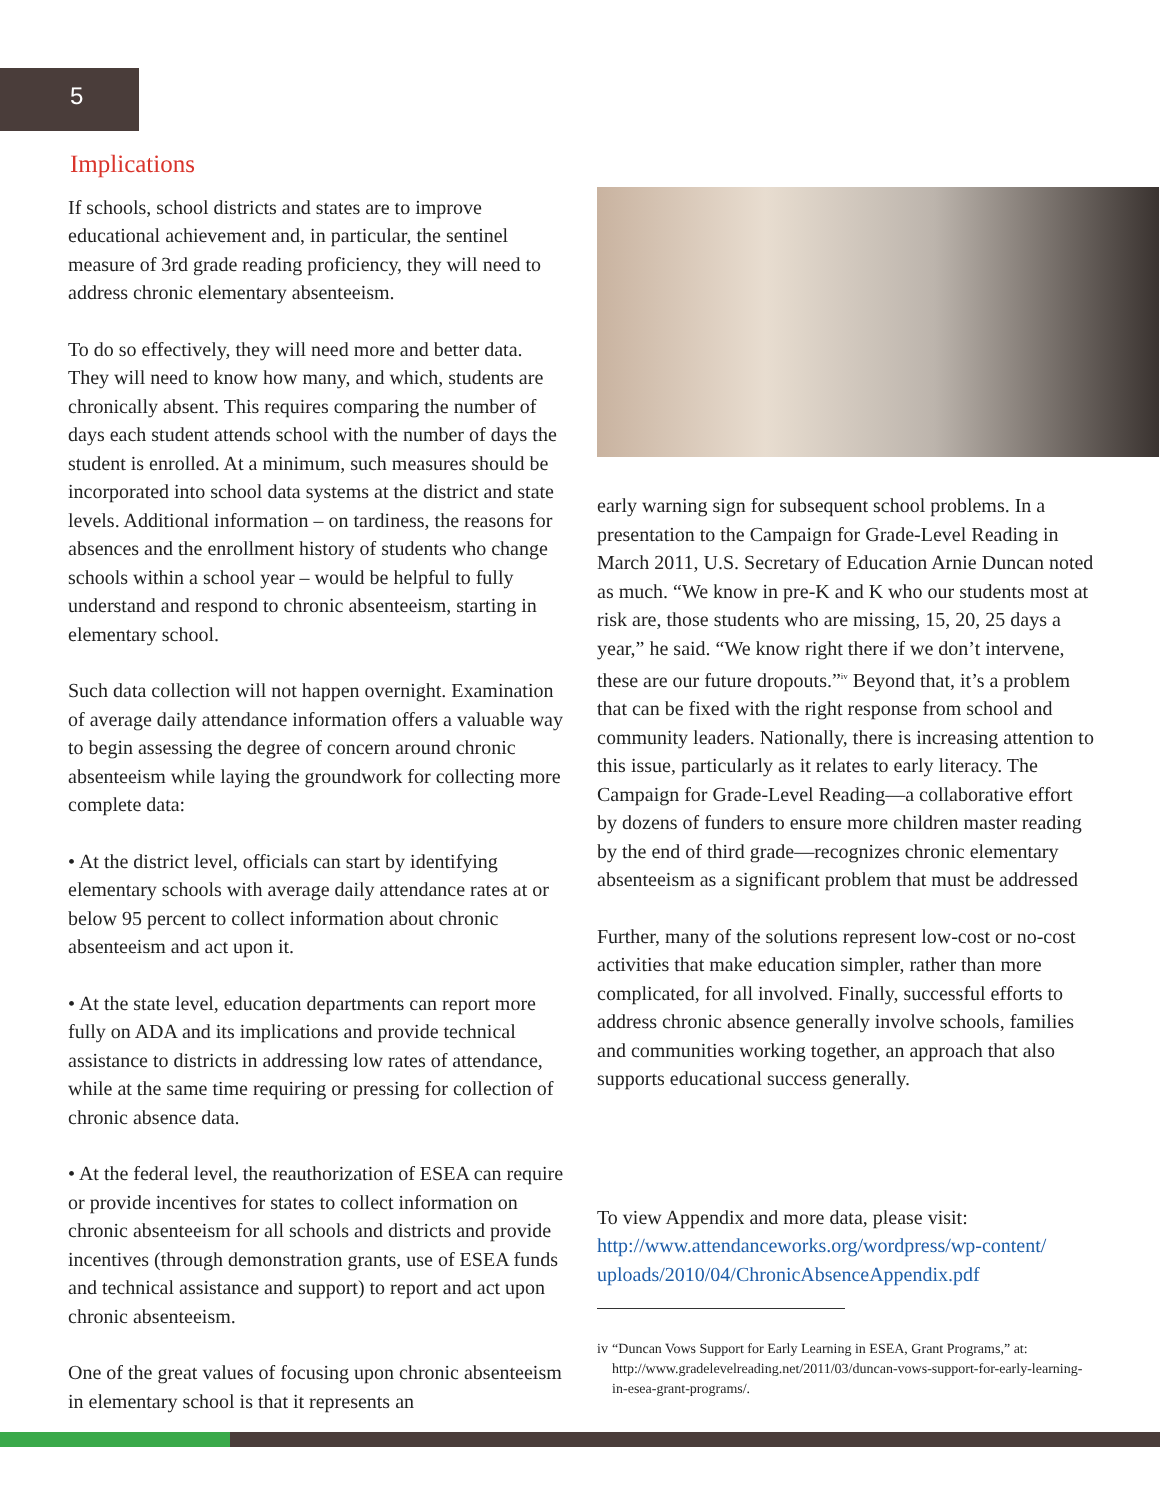5
Implications
If schools, school districts and states are to improve educational achievement and, in particular, the sentinel measure of 3rd grade reading proficiency, they will need to address chronic elementary absenteeism.
To do so effectively, they will need more and better data. They will need to know how many, and which, students are chronically absent. This requires comparing the number of days each student attends school with the number of days the student is enrolled. At a minimum, such measures should be incorporated into school data systems at the district and state levels. Additional information – on tardiness, the reasons for absences and the enrollment history of students who change schools within a school year – would be helpful to fully understand and respond to chronic absenteeism, starting in elementary school.
Such data collection will not happen overnight. Examination of average daily attendance information offers a valuable way to begin assessing the degree of concern around chronic absenteeism while laying the groundwork for collecting more complete data:
• At the district level, officials can start by identifying elementary schools with average daily attendance rates at or below 95 percent to collect information about chronic absenteeism and act upon it.
• At the state level, education departments can report more fully on ADA and its implications and provide technical assistance to districts in addressing low rates of attendance, while at the same time requiring or pressing for collection of chronic absence data.
• At the federal level, the reauthorization of ESEA can require or provide incentives for states to collect information on chronic absenteeism for all schools and districts and provide incentives (through demonstration grants, use of ESEA funds and technical assistance and support) to report and act upon chronic absenteeism.
One of the great values of focusing upon chronic absenteeism in elementary school is that it represents an
early warning sign for subsequent school problems. In a presentation to the Campaign for Grade-Level Reading in March 2011, U.S. Secretary of Education Arnie Duncan noted as much. “We know in pre-K and K who our students most at risk are, those students who are missing, 15, 20, 25 days a year,” he said. “We know right there if we don’t intervene, these are our future dropouts.”<sup>iv</sup> Beyond that, it’s a problem that can be fixed with the right response from school and community leaders. Nationally, there is increasing attention to this issue, particularly as it relates to early literacy. The Campaign for Grade-Level Reading—a collaborative effort by dozens of funders to ensure more children master reading by the end of third grade—recognizes chronic elementary absenteeism as a significant problem that must be addressed
Further, many of the solutions represent low-cost or no-cost activities that make education simpler, rather than more complicated, for all involved. Finally, successful efforts to address chronic absence generally involve schools, families and communities working together, an approach that also supports educational success generally.
To view Appendix and more data, please visit:
http://www.attendanceworks.org/wordpress/wp-content/ uploads/2010/04/ChronicAbsenceAppendix.pdf
iv “Duncan Vows Support for Early Learning in ESEA, Grant Programs,” at: http://www.gradelevelreading.net/2011/03/duncan-vows-support-for-early-learning-in-esea-grant-programs/.